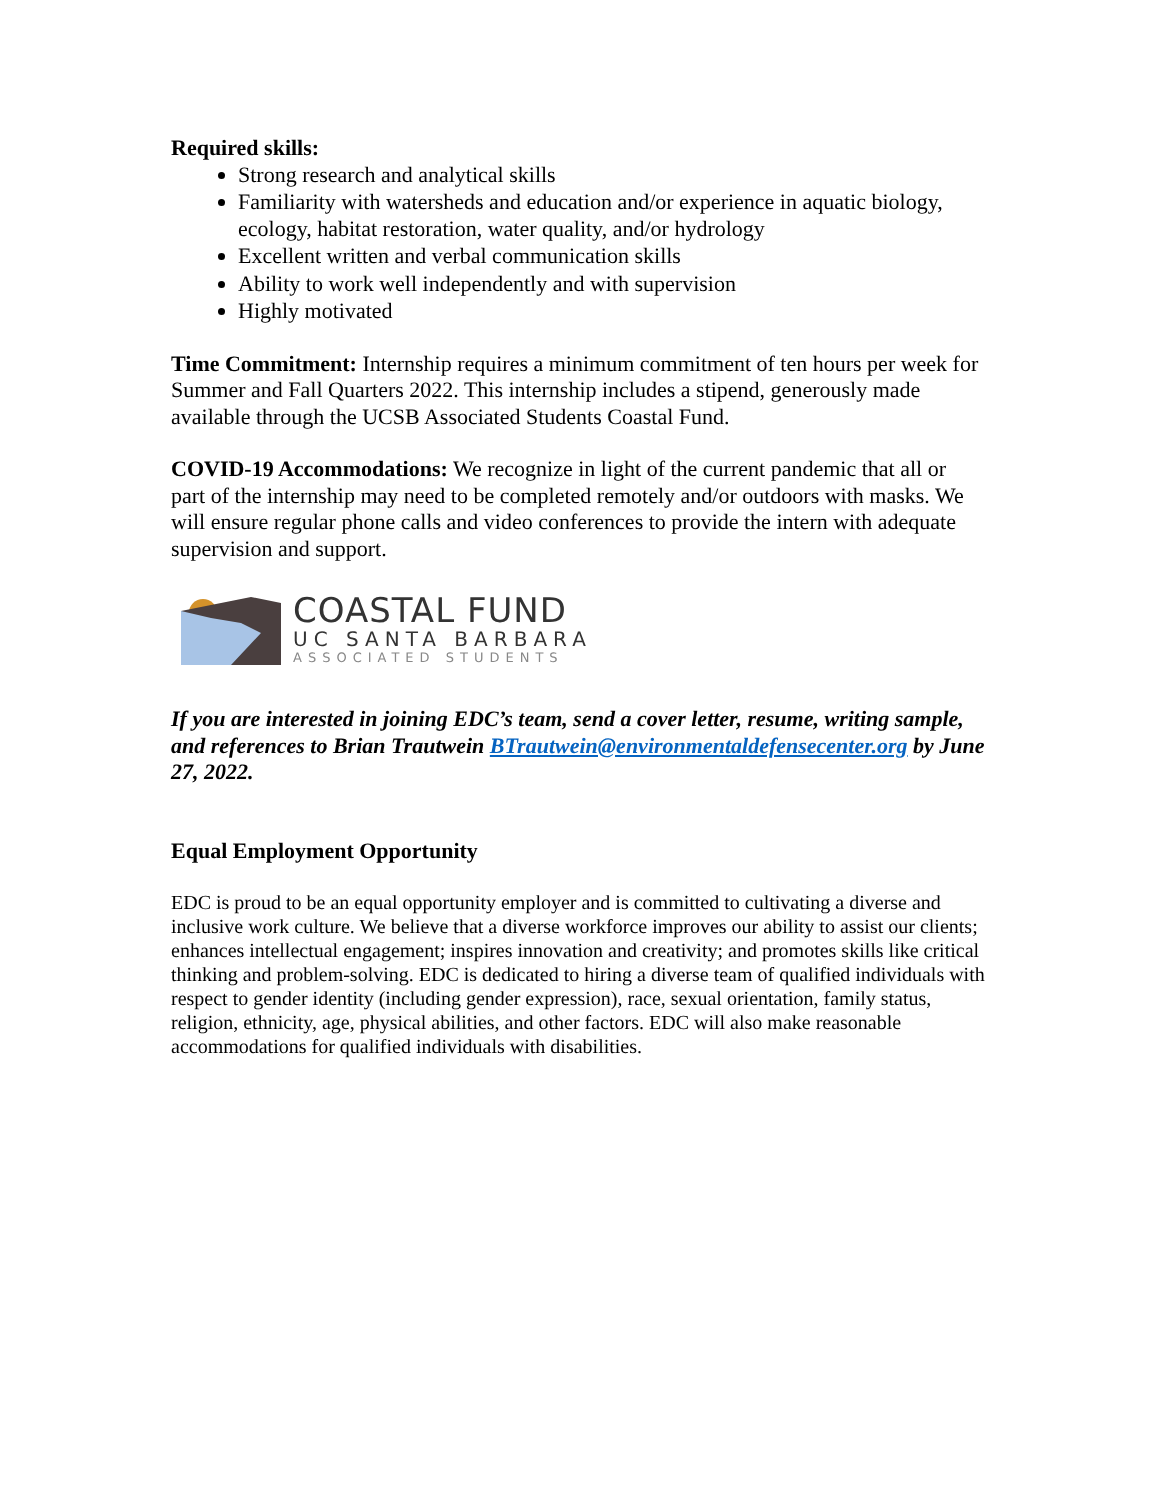Required skills:
Strong research and analytical skills
Familiarity with watersheds and education and/or experience in aquatic biology, ecology, habitat restoration, water quality, and/or hydrology
Excellent written and verbal communication skills
Ability to work well independently and with supervision
Highly motivated
Time Commitment: Internship requires a minimum commitment of ten hours per week for Summer and Fall Quarters 2022. This internship includes a stipend, generously made available through the UCSB Associated Students Coastal Fund.
COVID-19 Accommodations: We recognize in light of the current pandemic that all or part of the internship may need to be completed remotely and/or outdoors with masks. We will ensure regular phone calls and video conferences to provide the intern with adequate supervision and support.
COASTAL FUND
UC SANTA BARBARA
ASSOCIATED STUDENTS
If you are interested in joining EDC’s team, send a cover letter, resume, writing sample, and references to Brian Trautwein BTrautwein@environmentaldefensecenter.org by June 27, 2022.
Equal Employment Opportunity
EDC is proud to be an equal opportunity employer and is committed to cultivating a diverse and inclusive work culture. We believe that a diverse workforce improves our ability to assist our clients; enhances intellectual engagement; inspires innovation and creativity; and promotes skills like critical thinking and problem-solving. EDC is dedicated to hiring a diverse team of qualified individuals with respect to gender identity (including gender expression), race, sexual orientation, family status, religion, ethnicity, age, physical abilities, and other factors. EDC will also make reasonable accommodations for qualified individuals with disabilities.